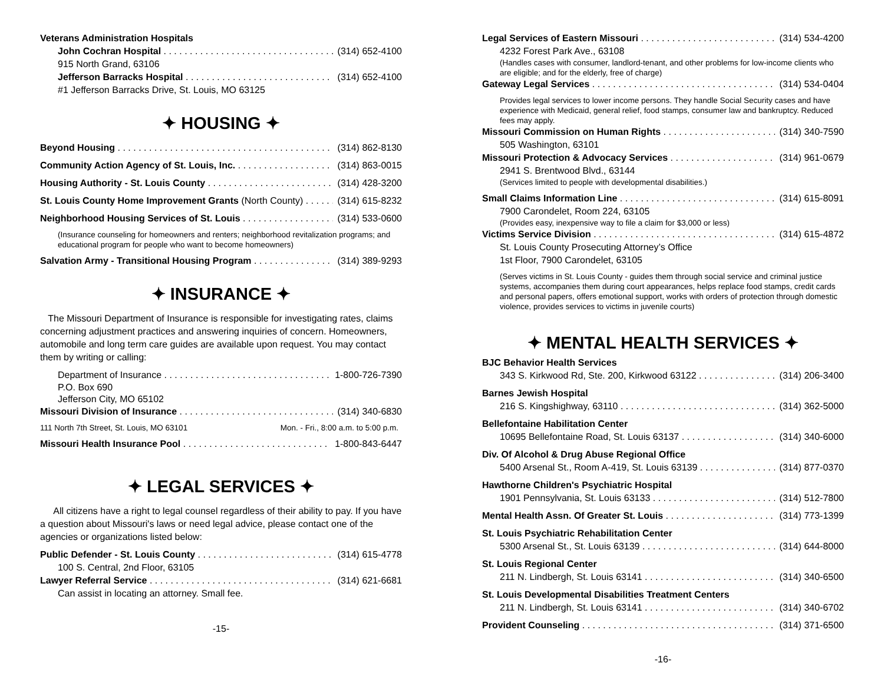Veterans Administration Hospitals
John Cochran Hospital (314) 652-4100
915 North Grand, 63106
Jefferson Barracks Hospital (314) 652-4100
#1 Jefferson Barracks Drive, St. Louis, MO 63125
✦ HOUSING ✦
Beyond Housing (314) 862-8130
Community Action Agency of St. Louis, Inc. (314) 863-0015
Housing Authority - St. Louis County (314) 428-3200
St. Louis County Home Improvement Grants (North County) (314) 615-8232
Neighborhood Housing Services of St. Louis (314) 533-0600
(Insurance counseling for homeowners and renters; neighborhood revitalization programs; and educational program for people who want to become homeowners)
Salvation Army - Transitional Housing Program (314) 389-9293
✦ INSURANCE ✦
The Missouri Department of Insurance is responsible for investigating rates, claims concerning adjustment practices and answering inquiries of concern. Homeowners, automobile and long term care guides are available upon request. You may contact them by writing or calling:
Department of Insurance 1-800-726-7390
P.O. Box 690
Jefferson City, MO 65102
Missouri Division of Insurance (314) 340-6830
111 North 7th Street, St. Louis, MO 63101 Mon. - Fri., 8:00 a.m. to 5:00 p.m.
Missouri Health Insurance Pool 1-800-843-6447
✦ LEGAL SERVICES ✦
All citizens have a right to legal counsel regardless of their ability to pay. If you have a question about Missouri's laws or need legal advice, please contact one of the agencies or organizations listed below:
Public Defender - St. Louis County (314) 615-4778
100 S. Central, 2nd Floor, 63105
Lawyer Referral Service (314) 621-6681
Can assist in locating an attorney. Small fee.
-15-
Legal Services of Eastern Missouri (314) 534-4200
4232 Forest Park Ave., 63108
(Handles cases with consumer, landlord-tenant, and other problems for low-income clients who are eligible; and for the elderly, free of charge)
Gateway Legal Services (314) 534-0404
Provides legal services to lower income persons. They handle Social Security cases and have experience with Medicaid, general relief, food stamps, consumer law and bankruptcy. Reduced fees may apply.
Missouri Commission on Human Rights (314) 340-7590
505 Washington, 63101
Missouri Protection & Advocacy Services (314) 961-0679
2941 S. Brentwood Blvd., 63144
(Services limited to people with developmental disabilities.)
Small Claims Information Line (314) 615-8091
7900 Carondelet, Room 224, 63105
(Provides easy, inexpensive way to file a claim for $3,000 or less)
Victims Service Division (314) 615-4872
St. Louis County Prosecuting Attorney’s Office
1st Floor, 7900 Carondelet, 63105
(Serves victims in St. Louis County - guides them through social service and criminal justice systems, accompanies them during court appearances, helps replace food stamps, credit cards and personal papers, offers emotional support, works with orders of protection through domestic violence, provides services to victims in juvenile courts)
✦ MENTAL HEALTH SERVICES ✦
BJC Behavior Health Services
343 S. Kirkwood Rd, Ste. 200, Kirkwood 63122 (314) 206-3400
Barnes Jewish Hospital
216 S. Kingshighway, 63110 (314) 362-5000
Bellefontaine Habilitation Center
10695 Bellefontaine Road, St. Louis 63137 (314) 340-6000
Div. Of Alcohol & Drug Abuse Regional Office
5400 Arsenal St., Room A-419, St. Louis 63139 (314) 877-0370
Hawthorne Children's Psychiatric Hospital
1901 Pennsylvania, St. Louis 63133 (314) 512-7800
Mental Health Assn. Of Greater St. Louis (314) 773-1399
St. Louis Psychiatric Rehabilitation Center
5300 Arsenal St., St. Louis 63139 (314) 644-8000
St. Louis Regional Center
211 N. Lindbergh, St. Louis 63141 (314) 340-6500
St. Louis Developmental Disabilities Treatment Centers
211 N. Lindbergh, St. Louis 63141 (314) 340-6702
Provident Counseling (314) 371-6500
-16-